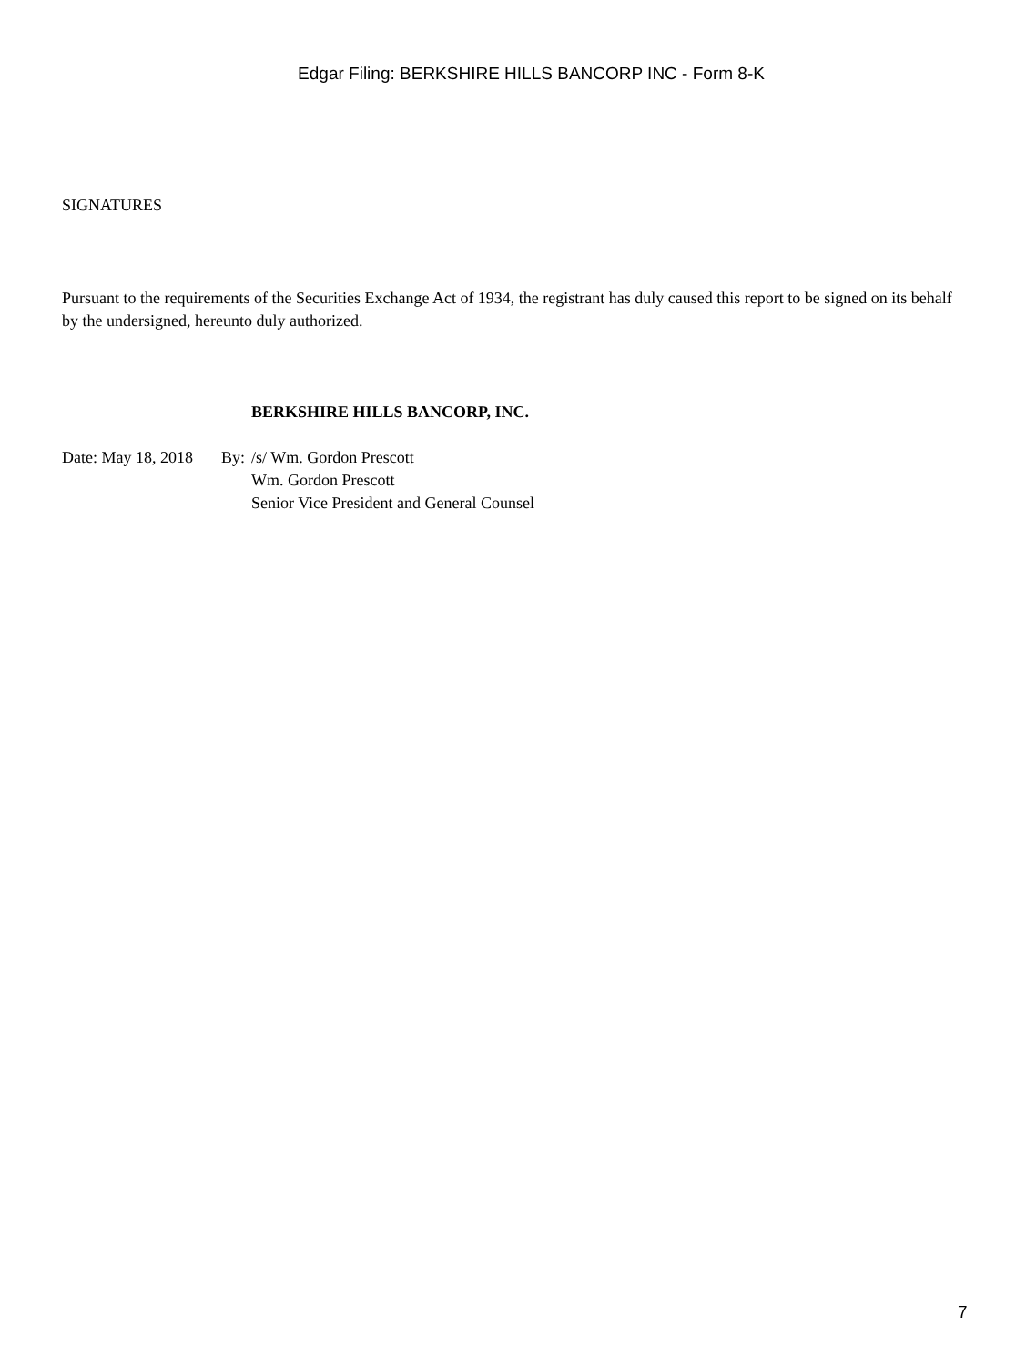Edgar Filing: BERKSHIRE HILLS BANCORP INC - Form 8-K
SIGNATURES
Pursuant to the requirements of the Securities Exchange Act of 1934, the registrant has duly caused this report to be signed on its behalf by the undersigned, hereunto duly authorized.
BERKSHIRE HILLS BANCORP, INC.
| Date: May 18, 2018 | By: | /s/ Wm. Gordon Prescott |
| | | Wm. Gordon Prescott |
| | | Senior Vice President and General Counsel |
7